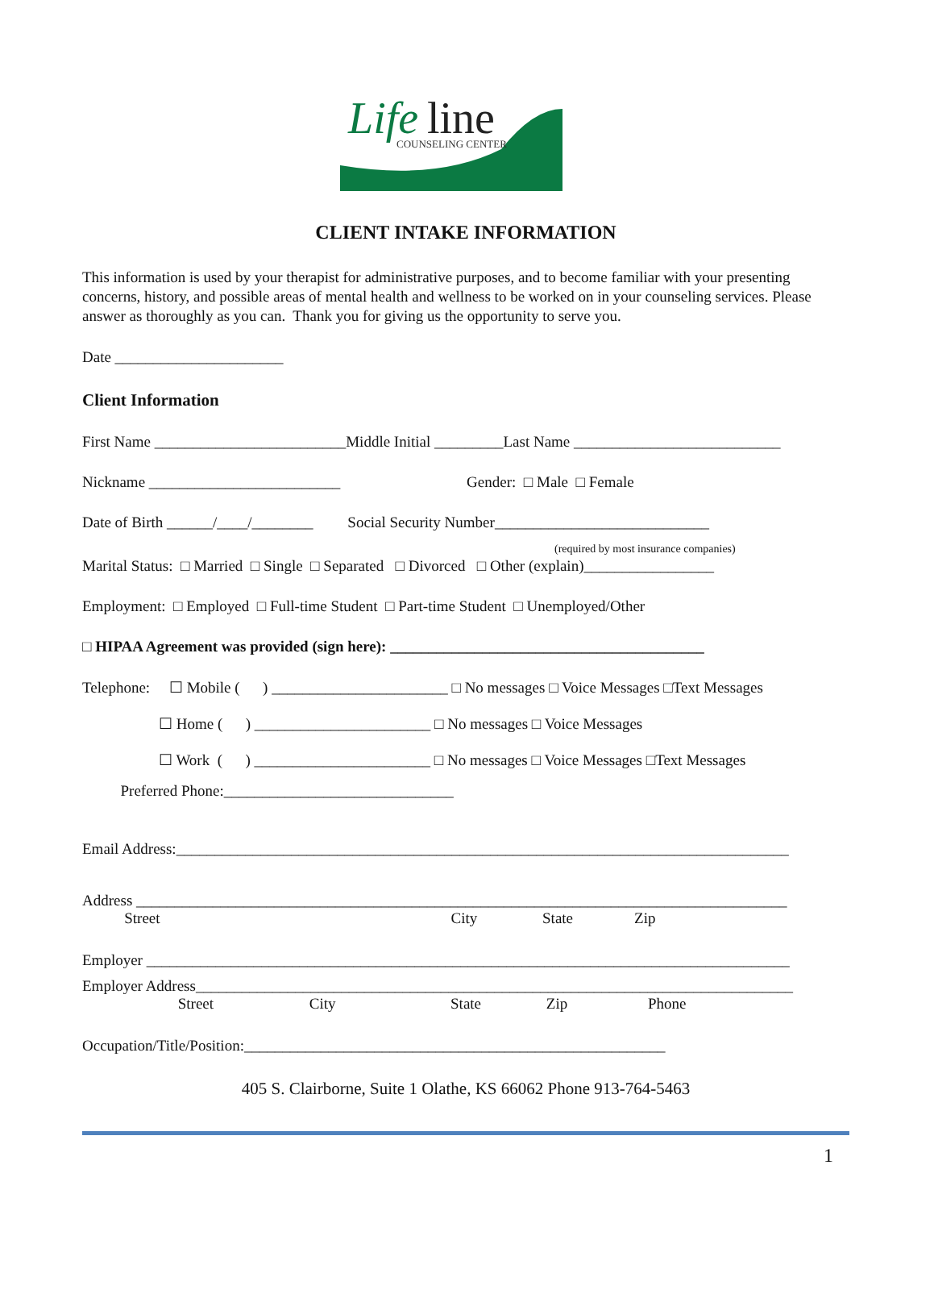Life
line
COUNSELING CENTER
CLIENT INTAKE INFORMATION
This information is used by your therapist for administrative purposes, and to become familiar with your presenting concerns, history, and possible areas of mental health and wellness to be worked on in your counseling services. Please answer as thoroughly as you can. Thank you for giving us the opportunity to serve you.
Date ______________________
Client Information
First Name _________________________Middle Initial _________Last Name ___________________________
Nickname _________________________ Gender: □ Male □ Female
Date of Birth ______/____/________ Social Security Number____________________________
(required by most insurance companies)
Marital Status: □ Married □ Single □ Separated □ Divorced □ Other (explain)_________________
Employment: □ Employed □ Full-time Student □ Part-time Student □ Unemployed/Other
□ HIPAA Agreement was provided (sign here): _________________________________________
Telephone: ☐ Mobile ( ) _______________________ □ No messages □ Voice Messages □Text Messages
☐ Home ( ) _______________________ □ No messages □ Voice Messages
☐ Work ( ) _______________________ □ No messages □ Voice Messages □Text Messages
Preferred Phone:______________________________
Email Address:________________________________________________________________________________
Address _____________________________________________________________________________________
Street City State Zip
Employer ____________________________________________________________________________________
Employer Address______________________________________________________________________________
Street City State Zip Phone
Occupation/Title/Position:_______________________________________________________
405 S. Clairborne, Suite 1 Olathe, KS 66062 Phone 913-764-5463
1